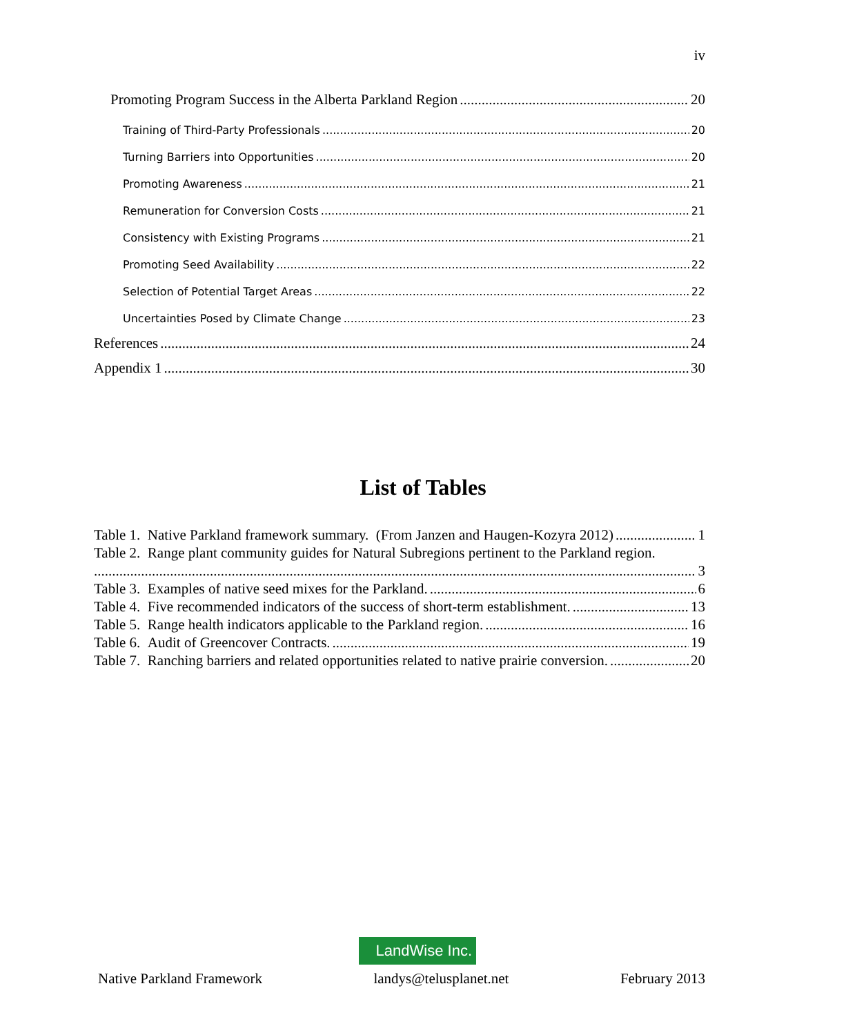iv
Promoting Program Success in the Alberta Parkland Region 20
Training of Third-Party Professionals 20
Turning Barriers into Opportunities 20
Promoting Awareness 21
Remuneration for Conversion Costs 21
Consistency with Existing Programs 21
Promoting Seed Availability 22
Selection of Potential Target Areas 22
Uncertainties Posed by Climate Change 23
References 24
Appendix 1 30
List of Tables
Table 1. Native Parkland framework summary. (From Janzen and Haugen-Kozyra 2012) 1
Table 2. Range plant community guides for Natural Subregions pertinent to the Parkland region.
3
Table 3. Examples of native seed mixes for the Parkland. 6
Table 4. Five recommended indicators of the success of short-term establishment. 13
Table 5. Range health indicators applicable to the Parkland region. 16
Table 6. Audit of Greencover Contracts. 19
Table 7. Ranching barriers and related opportunities related to native prairie conversion. 20
LandWise Inc.
Native Parkland Framework landys@telusplanet.net February 2013